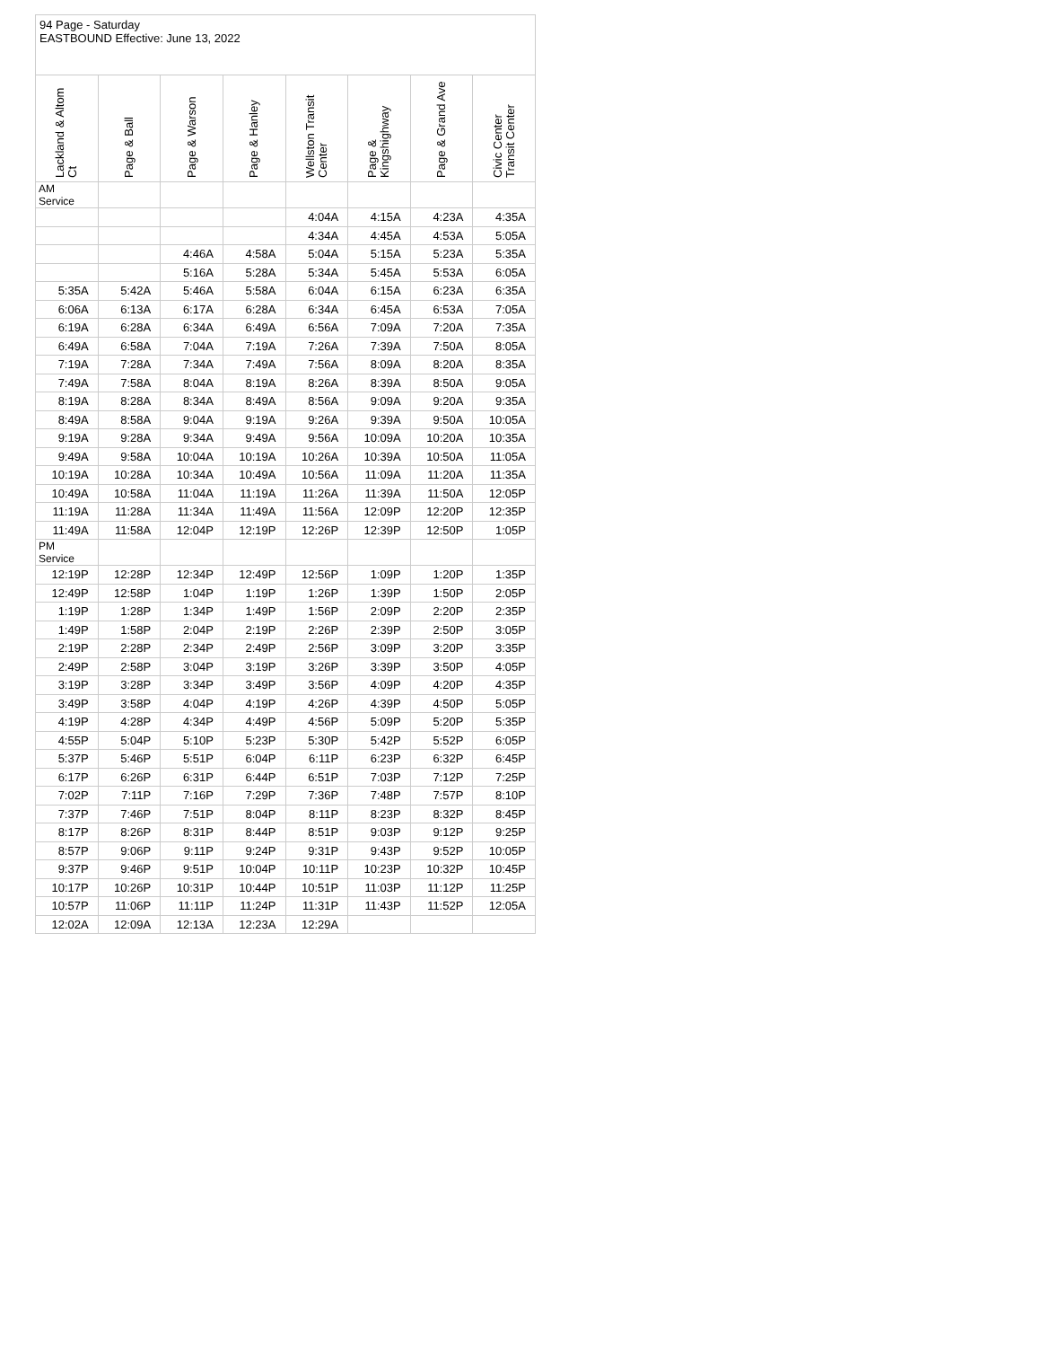94 Page - Saturday
EASTBOUND Effective: June 13, 2022
| Lackland & Altom Ct | Page & Ball | Page & Warson | Page & Hanley | Wellston Transit Center | Page & Kingshighway | Page & Grand Ave | Civic Center Transit Center |
| --- | --- | --- | --- | --- | --- | --- | --- |
| AM Service | | | | | | | |
| | | | | 4:04A | 4:15A | 4:23A | 4:35A |
| | | | | 4:34A | 4:45A | 4:53A | 5:05A |
| | | 4:46A | 4:58A | 5:04A | 5:15A | 5:23A | 5:35A |
| | | 5:16A | 5:28A | 5:34A | 5:45A | 5:53A | 6:05A |
| 5:35A | 5:42A | 5:46A | 5:58A | 6:04A | 6:15A | 6:23A | 6:35A |
| 6:06A | 6:13A | 6:17A | 6:28A | 6:34A | 6:45A | 6:53A | 7:05A |
| 6:19A | 6:28A | 6:34A | 6:49A | 6:56A | 7:09A | 7:20A | 7:35A |
| 6:49A | 6:58A | 7:04A | 7:19A | 7:26A | 7:39A | 7:50A | 8:05A |
| 7:19A | 7:28A | 7:34A | 7:49A | 7:56A | 8:09A | 8:20A | 8:35A |
| 7:49A | 7:58A | 8:04A | 8:19A | 8:26A | 8:39A | 8:50A | 9:05A |
| 8:19A | 8:28A | 8:34A | 8:49A | 8:56A | 9:09A | 9:20A | 9:35A |
| 8:49A | 8:58A | 9:04A | 9:19A | 9:26A | 9:39A | 9:50A | 10:05A |
| 9:19A | 9:28A | 9:34A | 9:49A | 9:56A | 10:09A | 10:20A | 10:35A |
| 9:49A | 9:58A | 10:04A | 10:19A | 10:26A | 10:39A | 10:50A | 11:05A |
| 10:19A | 10:28A | 10:34A | 10:49A | 10:56A | 11:09A | 11:20A | 11:35A |
| 10:49A | 10:58A | 11:04A | 11:19A | 11:26A | 11:39A | 11:50A | 12:05P |
| 11:19A | 11:28A | 11:34A | 11:49A | 11:56A | 12:09P | 12:20P | 12:35P |
| 11:49A | 11:58A | 12:04P | 12:19P | 12:26P | 12:39P | 12:50P | 1:05P |
| PM Service | | | | | | | |
| 12:19P | 12:28P | 12:34P | 12:49P | 12:56P | 1:09P | 1:20P | 1:35P |
| 12:49P | 12:58P | 1:04P | 1:19P | 1:26P | 1:39P | 1:50P | 2:05P |
| 1:19P | 1:28P | 1:34P | 1:49P | 1:56P | 2:09P | 2:20P | 2:35P |
| 1:49P | 1:58P | 2:04P | 2:19P | 2:26P | 2:39P | 2:50P | 3:05P |
| 2:19P | 2:28P | 2:34P | 2:49P | 2:56P | 3:09P | 3:20P | 3:35P |
| 2:49P | 2:58P | 3:04P | 3:19P | 3:26P | 3:39P | 3:50P | 4:05P |
| 3:19P | 3:28P | 3:34P | 3:49P | 3:56P | 4:09P | 4:20P | 4:35P |
| 3:49P | 3:58P | 4:04P | 4:19P | 4:26P | 4:39P | 4:50P | 5:05P |
| 4:19P | 4:28P | 4:34P | 4:49P | 4:56P | 5:09P | 5:20P | 5:35P |
| 4:55P | 5:04P | 5:10P | 5:23P | 5:30P | 5:42P | 5:52P | 6:05P |
| 5:37P | 5:46P | 5:51P | 6:04P | 6:11P | 6:23P | 6:32P | 6:45P |
| 6:17P | 6:26P | 6:31P | 6:44P | 6:51P | 7:03P | 7:12P | 7:25P |
| 7:02P | 7:11P | 7:16P | 7:29P | 7:36P | 7:48P | 7:57P | 8:10P |
| 7:37P | 7:46P | 7:51P | 8:04P | 8:11P | 8:23P | 8:32P | 8:45P |
| 8:17P | 8:26P | 8:31P | 8:44P | 8:51P | 9:03P | 9:12P | 9:25P |
| 8:57P | 9:06P | 9:11P | 9:24P | 9:31P | 9:43P | 9:52P | 10:05P |
| 9:37P | 9:46P | 9:51P | 10:04P | 10:11P | 10:23P | 10:32P | 10:45P |
| 10:17P | 10:26P | 10:31P | 10:44P | 10:51P | 11:03P | 11:12P | 11:25P |
| 10:57P | 11:06P | 11:11P | 11:24P | 11:31P | 11:43P | 11:52P | 12:05A |
| 12:02A | 12:09A | 12:13A | 12:23A | 12:29A | | | |